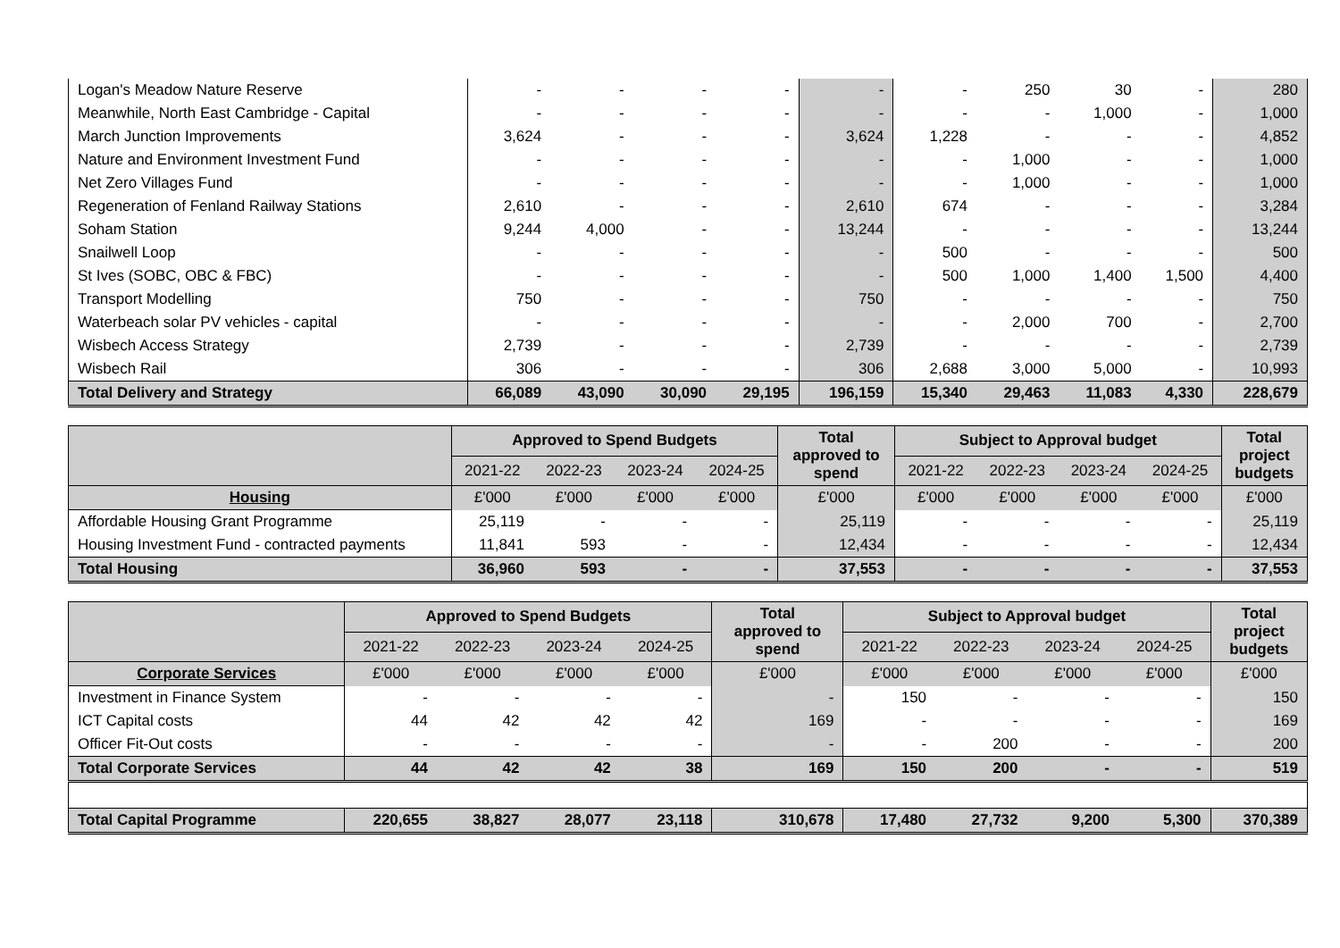| Logan's Meadow Nature Reserve | - | - | - | - | - | - | 250 | 30 | - | 280 |
| Meanwhile, North East Cambridge - Capital | - | - | - | - | - | - | - | 1,000 | - | 1,000 |
| March Junction Improvements | 3,624 | - | - | - | 3,624 | 1,228 | - | - | - | 4,852 |
| Nature and Environment Investment Fund | - | - | - | - | - | - | 1,000 | - | - | 1,000 |
| Net Zero Villages Fund | - | - | - | - | - | - | 1,000 | - | - | 1,000 |
| Regeneration of Fenland Railway Stations | 2,610 | - | - | - | 2,610 | 674 | - | - | - | 3,284 |
| Soham Station | 9,244 | 4,000 | - | - | 13,244 | - | - | - | - | 13,244 |
| Snailwell Loop | - | - | - | - | - | 500 | - | - | - | 500 |
| St Ives (SOBC, OBC & FBC) | - | - | - | - | - | 500 | 1,000 | 1,400 | 1,500 | 4,400 |
| Transport Modelling | 750 | - | - | - | 750 | - | - | - | - | 750 |
| Waterbeach solar PV vehicles - capital | - | - | - | - | - | - | 2,000 | 700 | - | 2,700 |
| Wisbech Access Strategy | 2,739 | - | - | - | 2,739 | - | - | - | - | 2,739 |
| Wisbech Rail | 306 | - | - | - | 306 | 2,688 | 3,000 | 5,000 | - | 10,993 |
| Total Delivery and Strategy | 66,089 | 43,090 | 30,090 | 29,195 | 196,159 | 15,340 | 29,463 | 11,083 | 4,330 | 228,679 |
| | Approved to Spend Budgets | | | | Total approved to spend | Subject to Approval budget | | | | Total project budgets |
| --- | --- | --- | --- | --- | --- | --- | --- | --- | --- | --- |
| | 2021-22 | 2022-23 | 2023-24 | 2024-25 | | 2021-22 | 2022-23 | 2023-24 | 2024-25 | |
| Housing | £'000 | £'000 | £'000 | £'000 | £'000 | £'000 | £'000 | £'000 | £'000 | £'000 |
| Affordable Housing Grant Programme | 25,119 | - | - | - | 25,119 | - | - | - | - | 25,119 |
| Housing Investment Fund - contracted payments | 11,841 | 593 | - | - | 12,434 | - | - | - | - | 12,434 |
| Total Housing | 36,960 | 593 | - | - | 37,553 | - | - | - | - | 37,553 |
| | Approved to Spend Budgets | | | | Total approved to spend | Subject to Approval budget | | | | Total project budgets |
| --- | --- | --- | --- | --- | --- | --- | --- | --- | --- | --- |
| | 2021-22 | 2022-23 | 2023-24 | 2024-25 | | 2021-22 | 2022-23 | 2023-24 | 2024-25 | |
| Corporate Services | £'000 | £'000 | £'000 | £'000 | £'000 | £'000 | £'000 | £'000 | £'000 | £'000 |
| Investment in Finance System | - | - | - | - | - | 150 | - | - | - | 150 |
| ICT Capital costs | 44 | 42 | 42 | 42 | 169 | - | - | - | - | 169 |
| Officer Fit-Out costs | - | - | - | - | - | - | 200 | - | - | 200 |
| Total Corporate Services | 44 | 42 | 42 | 38 | 169 | 150 | 200 | - | - | 519 |
| Total Capital Programme | 220,655 | 38,827 | 28,077 | 23,118 | 310,678 | 17,480 | 27,732 | 9,200 | 5,300 | 370,389 |